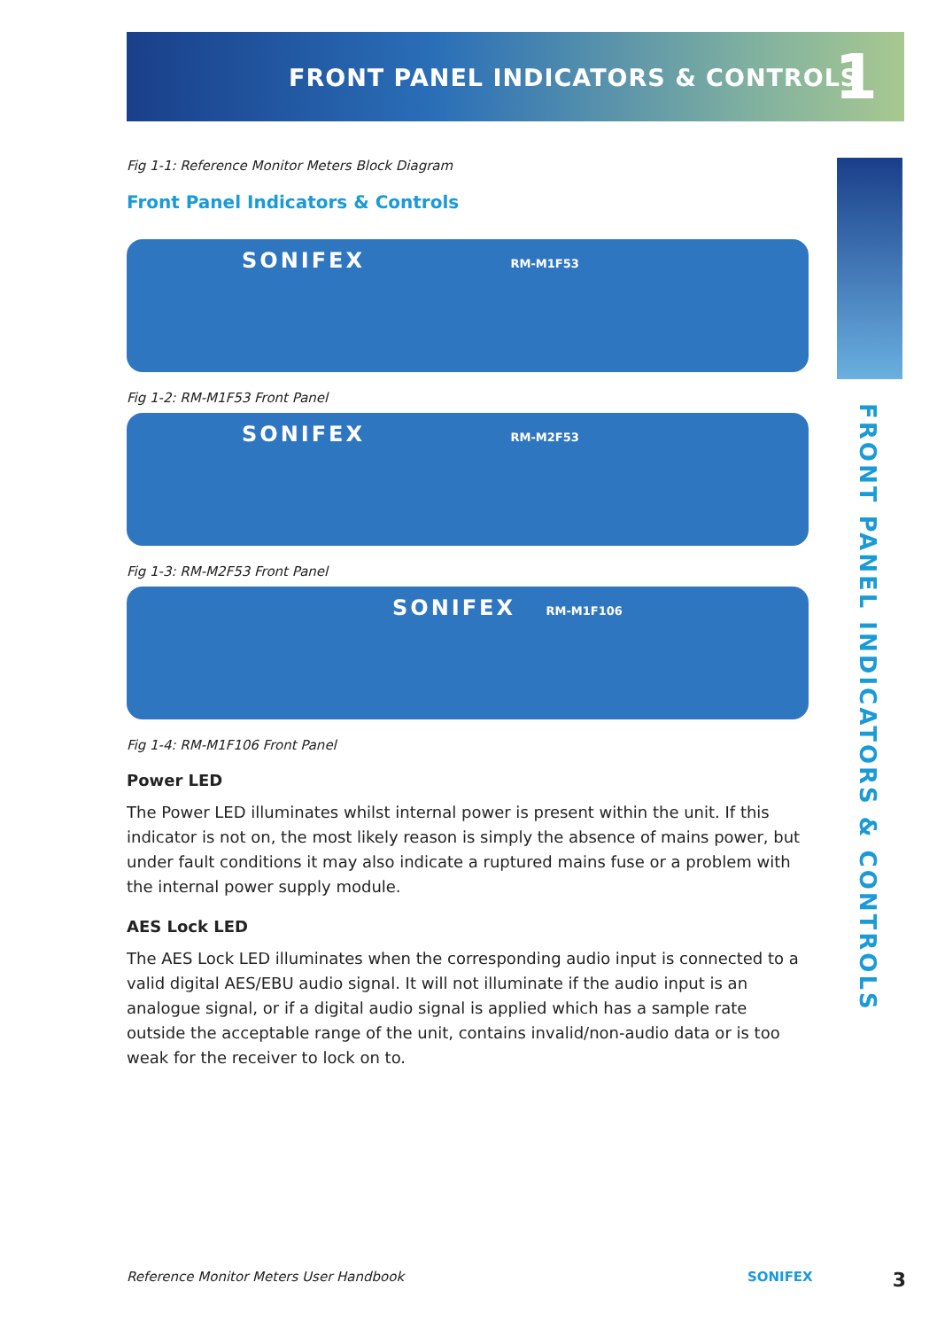FRONT PANEL INDICATORS & CONTROLS
1
FRONT PANEL INDICATORS & CONTROLS
Fig 1-1: Reference Monitor Meters Block Diagram
Front Panel Indicators & Controls
SONIFEX RM-M1F53
Fig 1-2: RM-M1F53 Front Panel
SONIFEX RM-M2F53
Fig 1-3: RM-M2F53 Front Panel
SONIFEX RM-M1F106
Fig 1-4: RM-M1F106 Front Panel
Power LED
The Power LED illuminates whilst internal power is present within the unit. If this indicator is not on, the most likely reason is simply the absence of mains power, but under fault conditions it may also indicate a ruptured mains fuse or a problem with the internal power supply module.
AES Lock LED
The AES Lock LED illuminates when the corresponding audio input is connected to a valid digital AES/EBU audio signal. It will not illuminate if the audio input is an analogue signal, or if a digital audio signal is applied which has a sample rate outside the acceptable range of the unit, contains invalid/non-audio data or is too weak for the receiver to lock on to.
Reference Monitor Meters User Handbook SONIFEX 3